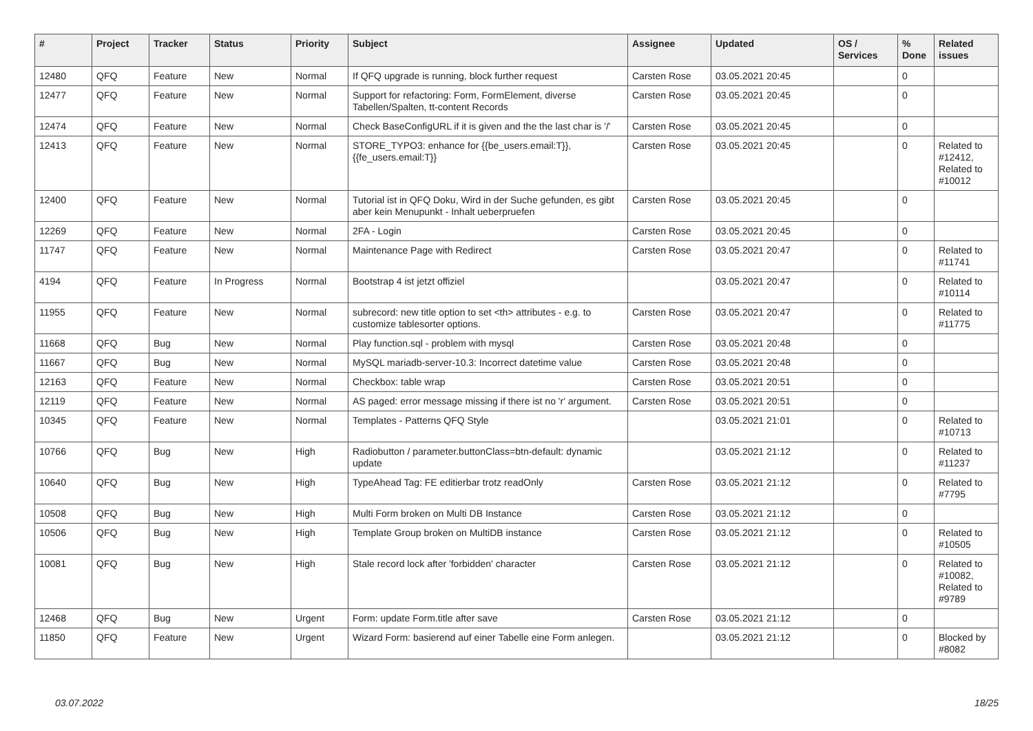| # | Project | Tracker | Status | Priority | Subject | Assignee | Updated | OS / Services | % Done | Related issues |
| --- | --- | --- | --- | --- | --- | --- | --- | --- | --- | --- |
| 12480 | QFQ | Feature | New | Normal | If QFQ upgrade is running, block further request | Carsten Rose | 03.05.2021 20:45 | | 0 | |
| 12477 | QFQ | Feature | New | Normal | Support for refactoring: Form, FormElement, diverse Tabellen/Spalten, tt-content Records | Carsten Rose | 03.05.2021 20:45 | | 0 | |
| 12474 | QFQ | Feature | New | Normal | Check BaseConfigURL if it is given and the the last char is '/' | Carsten Rose | 03.05.2021 20:45 | | 0 | |
| 12413 | QFQ | Feature | New | Normal | STORE_TYPO3: enhance for {{be_users.email:T}}, {{fe_users.email:T}} | Carsten Rose | 03.05.2021 20:45 | | 0 | Related to #12412, Related to #10012 |
| 12400 | QFQ | Feature | New | Normal | Tutorial ist in QFQ Doku, Wird in der Suche gefunden, es gibt aber kein Menupunkt - Inhalt ueberpruefen | Carsten Rose | 03.05.2021 20:45 | | 0 | |
| 12269 | QFQ | Feature | New | Normal | 2FA - Login | Carsten Rose | 03.05.2021 20:45 | | 0 | |
| 11747 | QFQ | Feature | New | Normal | Maintenance Page with Redirect | Carsten Rose | 03.05.2021 20:47 | | 0 | Related to #11741 |
| 4194 | QFQ | Feature | In Progress | Normal | Bootstrap 4 ist jetzt offiziel | | 03.05.2021 20:47 | | 0 | Related to #10114 |
| 11955 | QFQ | Feature | New | Normal | subrecord: new title option to set <th> attributes - e.g. to customize tablesorter options. | Carsten Rose | 03.05.2021 20:47 | | 0 | Related to #11775 |
| 11668 | QFQ | Bug | New | Normal | Play function.sql - problem with mysql | Carsten Rose | 03.05.2021 20:48 | | 0 | |
| 11667 | QFQ | Bug | New | Normal | MySQL mariadb-server-10.3: Incorrect datetime value | Carsten Rose | 03.05.2021 20:48 | | 0 | |
| 12163 | QFQ | Feature | New | Normal | Checkbox: table wrap | Carsten Rose | 03.05.2021 20:51 | | 0 | |
| 12119 | QFQ | Feature | New | Normal | AS paged: error message missing if there ist no 'r' argument. | Carsten Rose | 03.05.2021 20:51 | | 0 | |
| 10345 | QFQ | Feature | New | Normal | Templates - Patterns QFQ Style | | 03.05.2021 21:01 | | 0 | Related to #10713 |
| 10766 | QFQ | Bug | New | High | Radiobutton / parameter.buttonClass=btn-default: dynamic update | | 03.05.2021 21:12 | | 0 | Related to #11237 |
| 10640 | QFQ | Bug | New | High | TypeAhead Tag: FE editierbar trotz readOnly | Carsten Rose | 03.05.2021 21:12 | | 0 | Related to #7795 |
| 10508 | QFQ | Bug | New | High | Multi Form broken on Multi DB Instance | Carsten Rose | 03.05.2021 21:12 | | 0 | |
| 10506 | QFQ | Bug | New | High | Template Group broken on MultiDB instance | Carsten Rose | 03.05.2021 21:12 | | 0 | Related to #10505 |
| 10081 | QFQ | Bug | New | High | Stale record lock after 'forbidden' character | Carsten Rose | 03.05.2021 21:12 | | 0 | Related to #10082, Related to #9789 |
| 12468 | QFQ | Bug | New | Urgent | Form: update Form.title after save | Carsten Rose | 03.05.2021 21:12 | | 0 | |
| 11850 | QFQ | Feature | New | Urgent | Wizard Form: basierend auf einer Tabelle eine Form anlegen. | | 03.05.2021 21:12 | | 0 | Blocked by #8082 |
03.07.2022 18/25